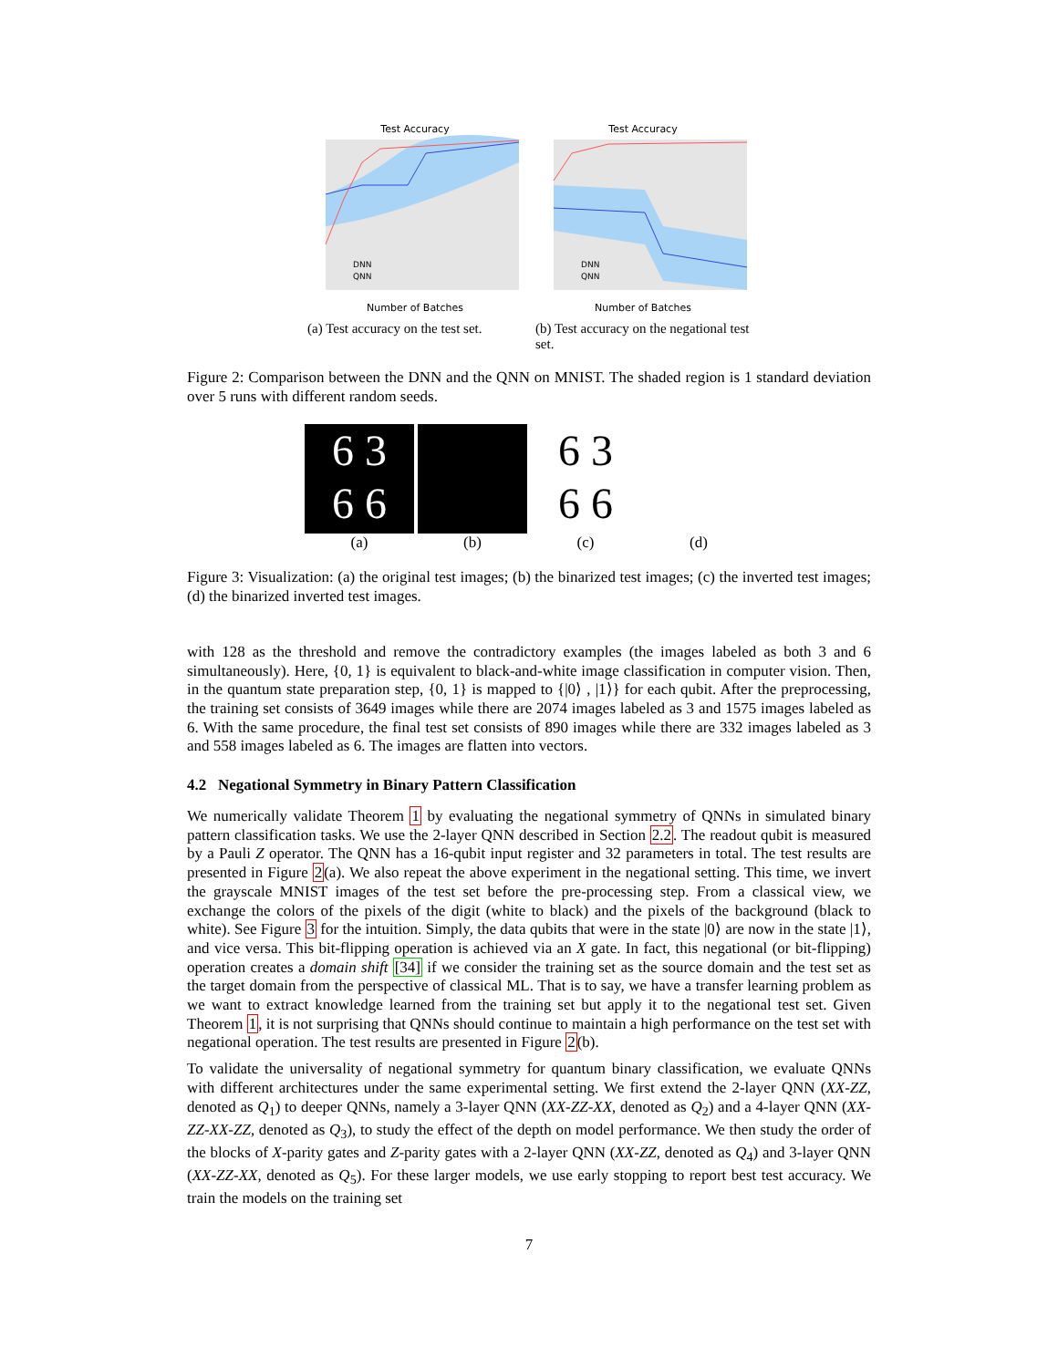Test Accuracy
DNN
QNN
Number of Batches
Test Accuracy
DNN
QNN
Number of Batches
(a) Test accuracy on the test set.
(b) Test accuracy on the negational test set.
Figure 2: Comparison between the DNN and the QNN on MNIST. The shaded region is 1 standard deviation over 5 runs with different random seeds.
6 3
6 6
(a)
(b)
6 3
6 6
(c)
(d)
Figure 3: Visualization: (a) the original test images; (b) the binarized test images; (c) the inverted test images; (d) the binarized inverted test images.
with 128 as the threshold and remove the contradictory examples (the images labeled as both 3 and 6 simultaneously). Here, {0, 1} is equivalent to black-and-white image classification in computer vision. Then, in the quantum state preparation step, {0, 1} is mapped to {|0⟩ , |1⟩} for each qubit. After the preprocessing, the training set consists of 3649 images while there are 2074 images labeled as 3 and 1575 images labeled as 6. With the same procedure, the final test set consists of 890 images while there are 332 images labeled as 3 and 558 images labeled as 6. The images are flatten into vectors.
4.2 Negational Symmetry in Binary Pattern Classification
We numerically validate Theorem 1 by evaluating the negational symmetry of QNNs in simulated binary pattern classification tasks. We use the 2-layer QNN described in Section 2.2. The readout qubit is measured by a Pauli Z operator. The QNN has a 16-qubit input register and 32 parameters in total. The test results are presented in Figure 2(a). We also repeat the above experiment in the negational setting. This time, we invert the grayscale MNIST images of the test set before the pre-processing step. From a classical view, we exchange the colors of the pixels of the digit (white to black) and the pixels of the background (black to white). See Figure 3 for the intuition. Simply, the data qubits that were in the state |0⟩ are now in the state |1⟩, and vice versa. This bit-flipping operation is achieved via an X gate. In fact, this negational (or bit-flipping) operation creates a domain shift [34] if we consider the training set as the source domain and the test set as the target domain from the perspective of classical ML. That is to say, we have a transfer learning problem as we want to extract knowledge learned from the training set but apply it to the negational test set. Given Theorem 1, it is not surprising that QNNs should continue to maintain a high performance on the test set with negational operation. The test results are presented in Figure 2(b).
To validate the universality of negational symmetry for quantum binary classification, we evaluate QNNs with different architectures under the same experimental setting. We first extend the 2-layer QNN (XX-ZZ, denoted as Q<sub>1</sub>) to deeper QNNs, namely a 3-layer QNN (XX-ZZ-XX, denoted as Q<sub>2</sub>) and a 4-layer QNN (XX-ZZ-XX-ZZ, denoted as Q<sub>3</sub>), to study the effect of the depth on model performance. We then study the order of the blocks of X-parity gates and Z-parity gates with a 2-layer QNN (XX-ZZ, denoted as Q<sub>4</sub>) and 3-layer QNN (XX-ZZ-XX, denoted as Q<sub>5</sub>). For these larger models, we use early stopping to report best test accuracy. We train the models on the training set
7